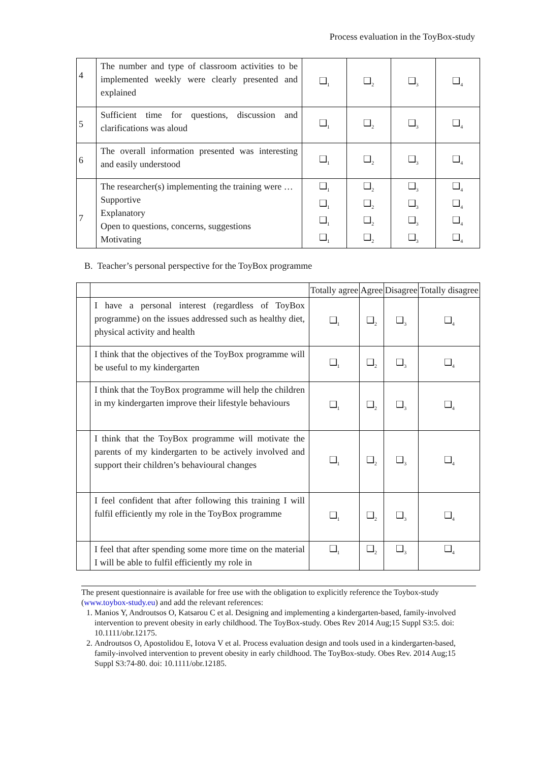Process evaluation in the ToyBox-study
| 4 | The number and type of classroom activities to be implemented weekly were clearly presented and explained | ❑<sub>1</sub> | ❑<sub>2</sub> | ❑<sub>3</sub> | ❑<sub>4</sub> |
| 5 | Sufficient time for questions, discussion and clarifications was aloud | ❑<sub>1</sub> | ❑<sub>2</sub> | ❑<sub>3</sub> | ❑<sub>4</sub> |
| 6 | The overall information presented was interesting and easily understood | ❑<sub>1</sub> | ❑<sub>2</sub> | ❑<sub>3</sub> | ❑<sub>4</sub> |
| 7 | The researcher(s) implementing the training were … Supportive Explanatory Open to questions, concerns, suggestions Motivating | ❑<sub>1</sub> ❑<sub>1</sub> ❑<sub>1</sub> ❑<sub>1</sub> | ❑<sub>2</sub> ❑<sub>2</sub> ❑<sub>2</sub> ❑<sub>2</sub> | ❑<sub>3</sub> ❑<sub>3</sub> ❑<sub>3</sub> ❑<sub>3</sub> | ❑<sub>4</sub> ❑<sub>4</sub> ❑<sub>4</sub> ❑<sub>4</sub> |
B. Teacher’s personal perspective for the ToyBox programme
| | | Totally agree | Agree | Disagree | Totally disagree |
| --- | --- | --- | --- | --- | --- |
| | I have a personal interest (regardless of ToyBox programme) on the issues addressed such as healthy diet, physical activity and health | ❑<sub>1</sub> | ❑<sub>2</sub> | ❑<sub>3</sub> | ❑<sub>4</sub> |
| | I think that the objectives of the ToyBox programme will be useful to my kindergarten | ❑<sub>1</sub> | ❑<sub>2</sub> | ❑<sub>3</sub> | ❑<sub>4</sub> |
| | I think that the ToyBox programme will help the children in my kindergarten improve their lifestyle behaviours | ❑<sub>1</sub> | ❑<sub>2</sub> | ❑<sub>3</sub> | ❑<sub>4</sub> |
| | I think that the ToyBox programme will motivate the parents of my kindergarten to be actively involved and support their children’s behavioural changes | ❑<sub>1</sub> | ❑<sub>2</sub> | ❑<sub>3</sub> | ❑<sub>4</sub> |
| | I feel confident that after following this training I will fulfil efficiently my role in the ToyBox programme | ❑<sub>1</sub> | ❑<sub>2</sub> | ❑<sub>3</sub> | ❑<sub>4</sub> |
| | I feel that after spending some more time on the material I will be able to fulfil efficiently my role in | ❑<sub>1</sub> | ❑<sub>2</sub> | ❑<sub>3</sub> | ❑<sub>4</sub> |
The present questionnaire is available for free use with the obligation to explicitly reference the Toybox-study (www.toybox-study.eu) and add the relevant references:
1. Manios Y, Androutsos O, Katsarou C et al. Designing and implementing a kindergarten-based, family-involved intervention to prevent obesity in early childhood. The ToyBox-study. Obes Rev 2014 Aug;15 Suppl S3:5. doi: 10.1111/obr.12175.
2. Androutsos O, Apostolidou E, Iotova V et al. Process evaluation design and tools used in a kindergarten-based, family-involved intervention to prevent obesity in early childhood. The ToyBox-study. Obes Rev. 2014 Aug;15 Suppl S3:74-80. doi: 10.1111/obr.12185.